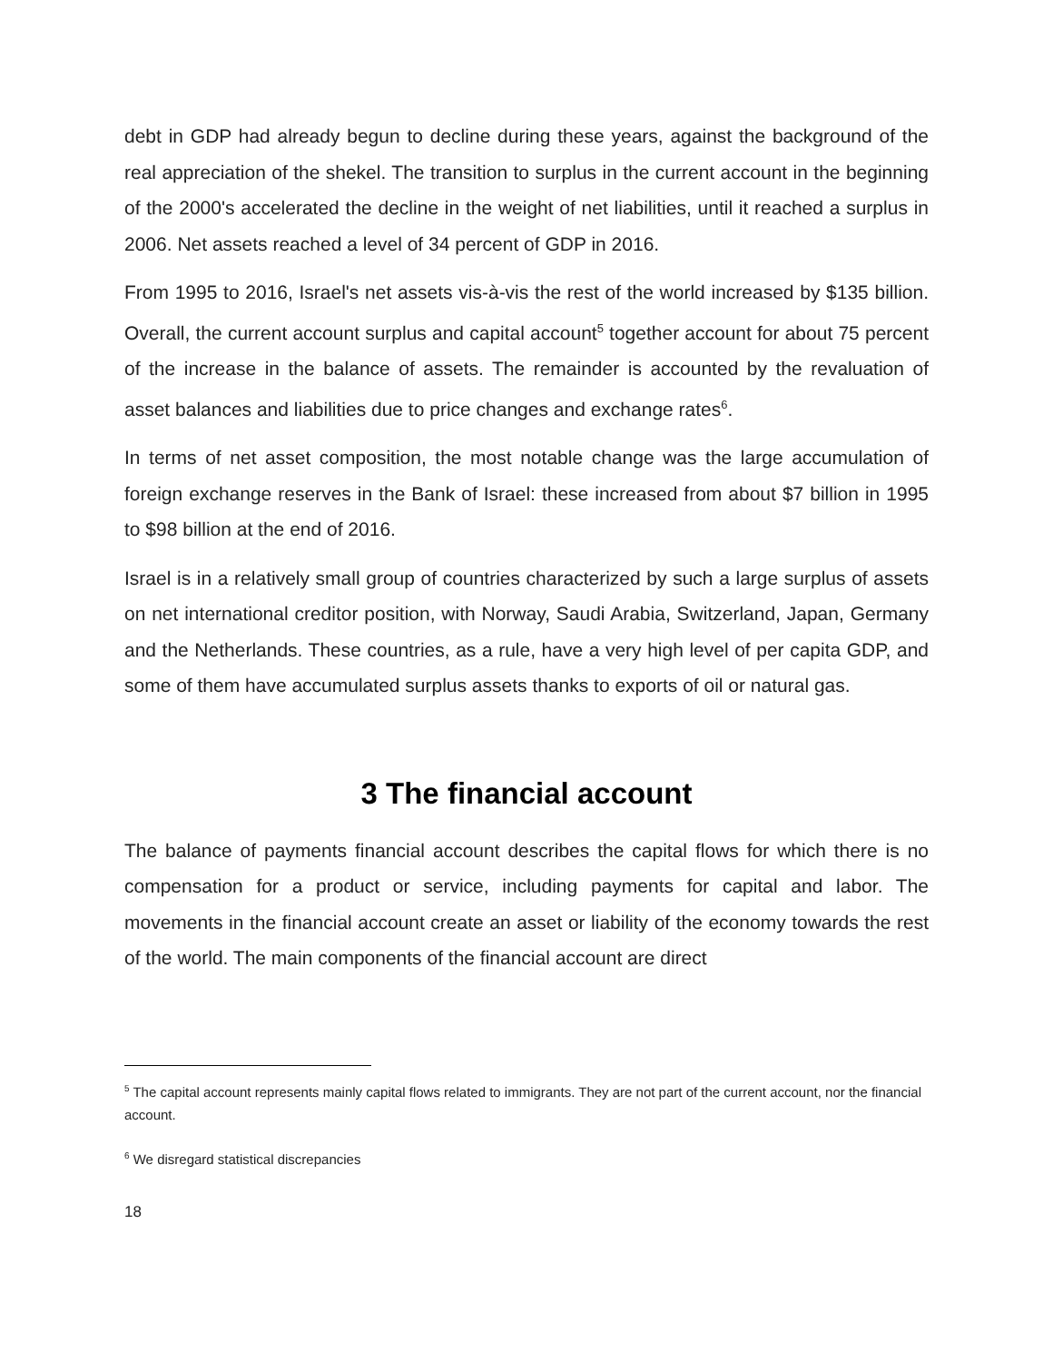debt in GDP had already begun to decline during these years, against the background of the real appreciation of the shekel. The transition to surplus in the current account in the beginning of the 2000's accelerated the decline in the weight of net liabilities, until it reached a surplus in 2006. Net assets reached a level of 34 percent of GDP in 2016.
From 1995 to 2016, Israel's net assets vis-à-vis the rest of the world increased by $135 billion. Overall, the current account surplus and capital account<sup>5</sup> together account for about 75 percent of the increase in the balance of assets. The remainder is accounted by the revaluation of asset balances and liabilities due to price changes and exchange rates<sup>6</sup>.
In terms of net asset composition, the most notable change was the large accumulation of foreign exchange reserves in the Bank of Israel: these increased from about $7 billion in 1995 to $98 billion at the end of 2016.
Israel is in a relatively small group of countries characterized by such a large surplus of assets on net international creditor position, with Norway, Saudi Arabia, Switzerland, Japan, Germany and the Netherlands. These countries, as a rule, have a very high level of per capita GDP, and some of them have accumulated surplus assets thanks to exports of oil or natural gas.
3 The financial account
The balance of payments financial account describes the capital flows for which there is no compensation for a product or service, including payments for capital and labor. The movements in the financial account create an asset or liability of the economy towards the rest of the world. The main components of the financial account are direct
<sup>5</sup> The capital account represents mainly capital flows related to immigrants. They are not part of the current account, nor the financial account.
<sup>6</sup> We disregard statistical discrepancies
18